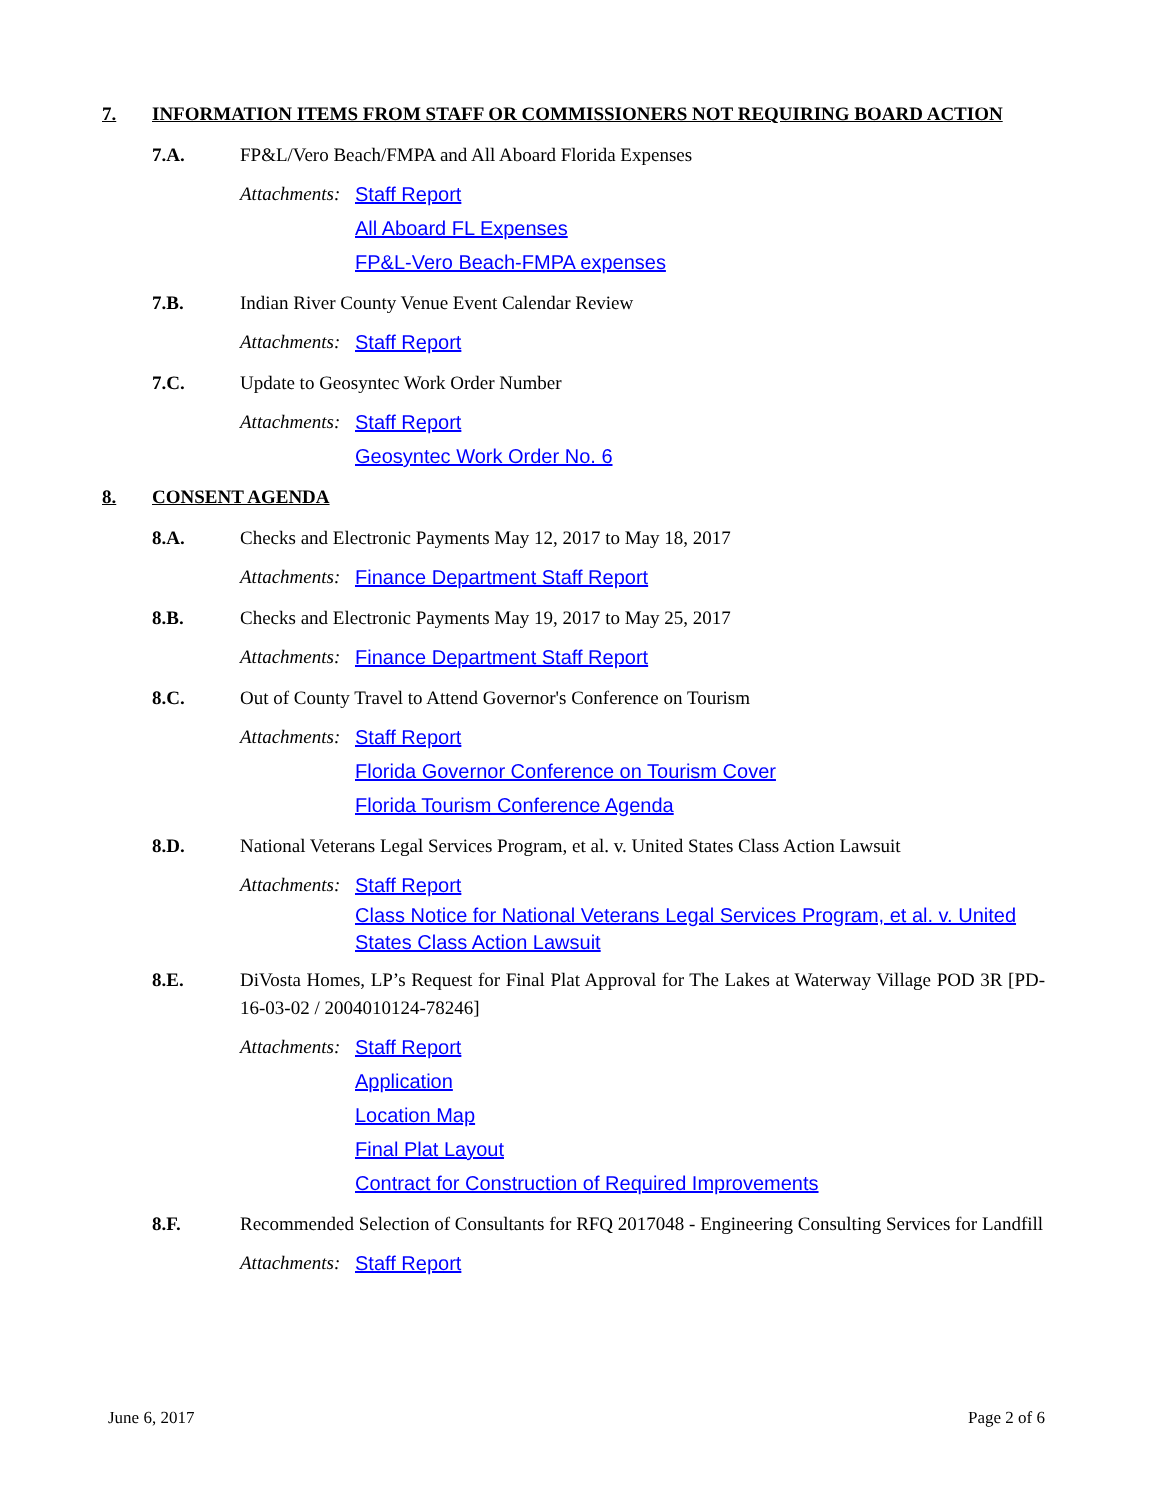7. INFORMATION ITEMS FROM STAFF OR COMMISSIONERS NOT REQUIRING BOARD ACTION
7.A. FP&L/Vero Beach/FMPA and All Aboard Florida Expenses
Attachments:
Staff Report
All Aboard FL Expenses
FP&L-Vero Beach-FMPA expenses
7.B. Indian River County Venue Event Calendar Review
Attachments:
Staff Report
7.C. Update to Geosyntec Work Order Number
Attachments:
Staff Report
Geosyntec Work Order No. 6
8. CONSENT AGENDA
8.A. Checks and Electronic Payments May 12, 2017 to May 18, 2017
Attachments:
Finance Department Staff Report
8.B. Checks and Electronic Payments May 19, 2017 to May 25, 2017
Attachments:
Finance Department Staff Report
8.C. Out of County Travel to Attend Governor's Conference on Tourism
Attachments:
Staff Report
Florida Governor Conference on Tourism Cover
Florida Tourism Conference Agenda
8.D. National Veterans Legal Services Program, et al. v. United States Class Action Lawsuit
Attachments:
Staff Report
Class Notice for National Veterans Legal Services Program, et al. v. United States Class Action Lawsuit
8.E. DiVosta Homes, LP’s Request for Final Plat Approval for The Lakes at Waterway Village POD 3R [PD-16-03-02 / 2004010124-78246]
Attachments:
Staff Report
Application
Location Map
Final Plat Layout
Contract for Construction of Required Improvements
8.F. Recommended Selection of Consultants for RFQ 2017048 - Engineering Consulting Services for Landfill
Attachments:
Staff Report
June 6, 2017 Page 2 of 6